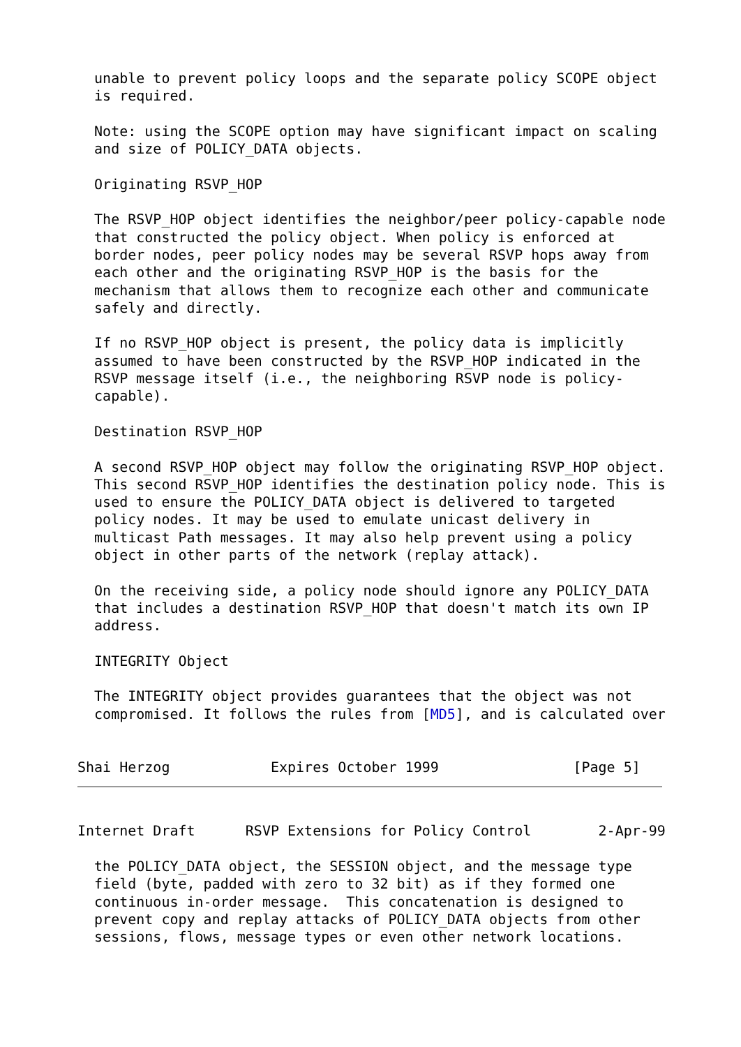unable to prevent policy loops and the separate policy SCOPE object
  is required.

  Note: using the SCOPE option may have significant impact on scaling
  and size of POLICY_DATA objects.

  Originating RSVP_HOP

  The RSVP_HOP object identifies the neighbor/peer policy-capable node
  that constructed the policy object. When policy is enforced at
  border nodes, peer policy nodes may be several RSVP hops away from
  each other and the originating RSVP_HOP is the basis for the
  mechanism that allows them to recognize each other and communicate
  safely and directly.

  If no RSVP_HOP object is present, the policy data is implicitly
  assumed to have been constructed by the RSVP_HOP indicated in the
  RSVP message itself (i.e., the neighboring RSVP node is policy-
  capable).

  Destination RSVP_HOP

  A second RSVP_HOP object may follow the originating RSVP_HOP object.
  This second RSVP_HOP identifies the destination policy node. This is
  used to ensure the POLICY_DATA object is delivered to targeted
  policy nodes. It may be used to emulate unicast delivery in
  multicast Path messages. It may also help prevent using a policy
  object in other parts of the network (replay attack).

  On the receiving side, a policy node should ignore any POLICY_DATA
  that includes a destination RSVP_HOP that doesn't match its own IP
  address.

  INTEGRITY Object

  The INTEGRITY object provides guarantees that the object was not
  compromised. It follows the rules from [MD5], and is calculated over


Shai Herzog            Expires October 1999                [Page 5]
Internet Draft      RSVP Extensions for Policy Control        2-Apr-99

  the POLICY_DATA object, the SESSION object, and the message type
  field (byte, padded with zero to 32 bit) as if they formed one
  continuous in-order message.  This concatenation is designed to
  prevent copy and replay attacks of POLICY_DATA objects from other
  sessions, flows, message types or even other network locations.